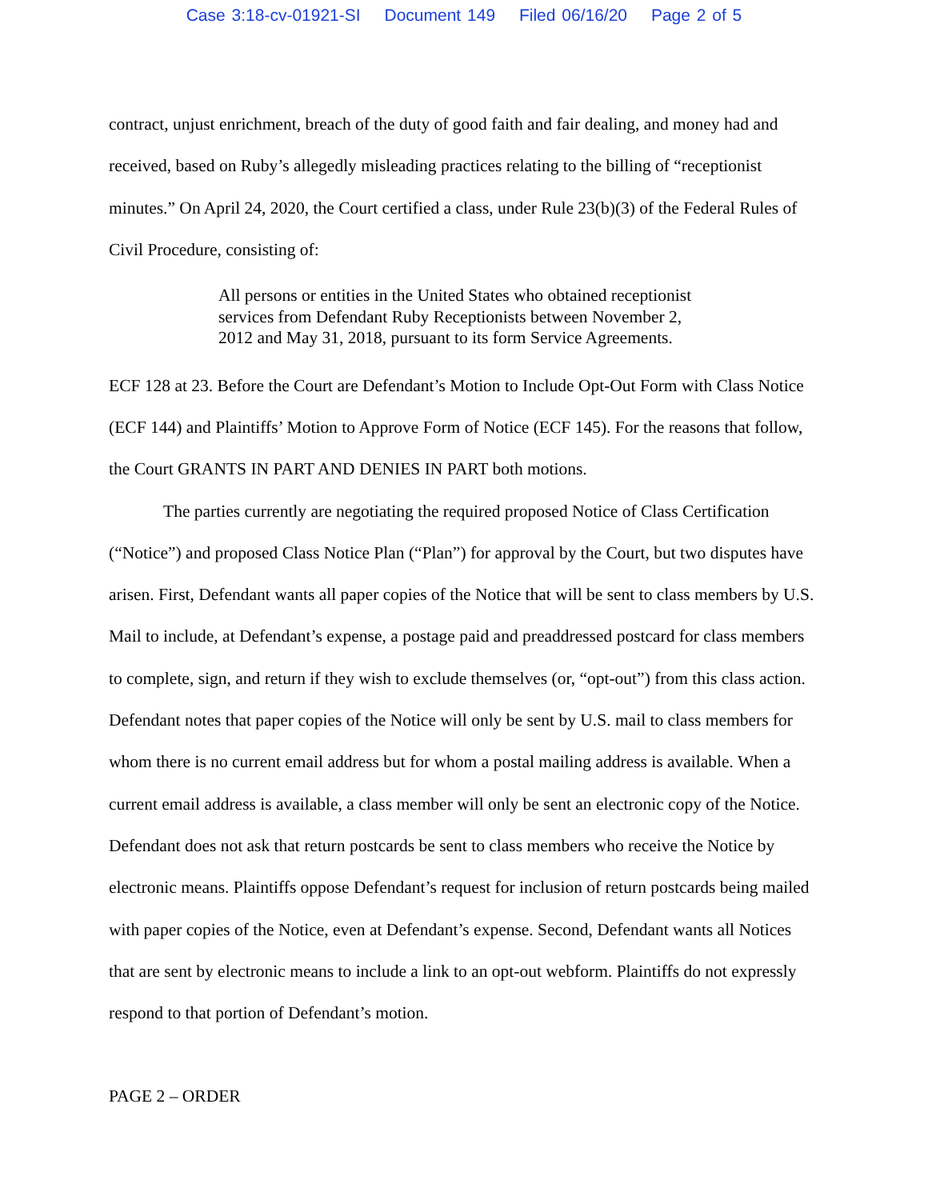Case 3:18-cv-01921-SI Document 149 Filed 06/16/20 Page 2 of 5
contract, unjust enrichment, breach of the duty of good faith and fair dealing, and money had and received, based on Ruby’s allegedly misleading practices relating to the billing of “receptionist minutes.” On April 24, 2020, the Court certified a class, under Rule 23(b)(3) of the Federal Rules of Civil Procedure, consisting of:
All persons or entities in the United States who obtained receptionist services from Defendant Ruby Receptionists between November 2, 2012 and May 31, 2018, pursuant to its form Service Agreements.
ECF 128 at 23. Before the Court are Defendant’s Motion to Include Opt-Out Form with Class Notice (ECF 144) and Plaintiffs’ Motion to Approve Form of Notice (ECF 145). For the reasons that follow, the Court GRANTS IN PART AND DENIES IN PART both motions.
The parties currently are negotiating the required proposed Notice of Class Certification (“Notice”) and proposed Class Notice Plan (“Plan”) for approval by the Court, but two disputes have arisen. First, Defendant wants all paper copies of the Notice that will be sent to class members by U.S. Mail to include, at Defendant’s expense, a postage paid and preaddressed postcard for class members to complete, sign, and return if they wish to exclude themselves (or, “opt-out”) from this class action. Defendant notes that paper copies of the Notice will only be sent by U.S. mail to class members for whom there is no current email address but for whom a postal mailing address is available. When a current email address is available, a class member will only be sent an electronic copy of the Notice. Defendant does not ask that return postcards be sent to class members who receive the Notice by electronic means. Plaintiffs oppose Defendant’s request for inclusion of return postcards being mailed with paper copies of the Notice, even at Defendant’s expense. Second, Defendant wants all Notices that are sent by electronic means to include a link to an opt-out webform. Plaintiffs do not expressly respond to that portion of Defendant’s motion.
PAGE 2 – ORDER